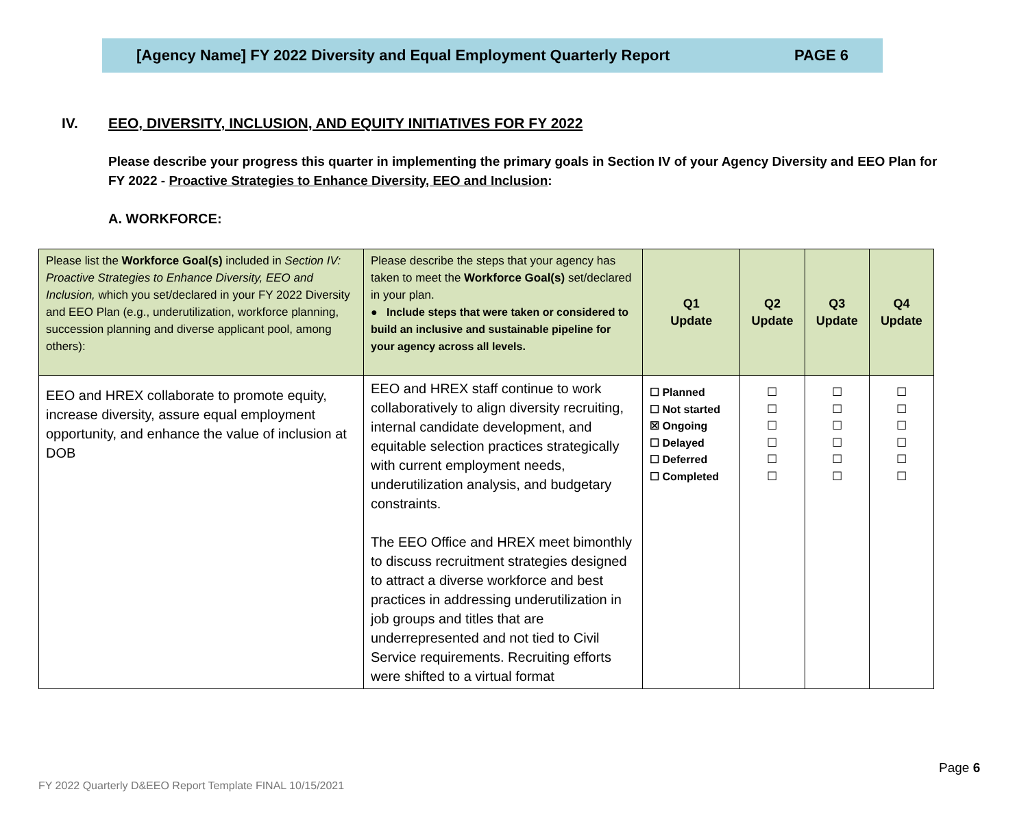[Agency Name] FY 2022 Diversity and Equal Employment Quarterly Report
PAGE 6
IV. EEO, DIVERSITY, INCLUSION, AND EQUITY INITIATIVES FOR FY 2022
Please describe your progress this quarter in implementing the primary goals in Section IV of your Agency Diversity and EEO Plan for FY 2022 - Proactive Strategies to Enhance Diversity, EEO and Inclusion:
A. WORKFORCE:
| Please list the Workforce Goal(s) included in Section IV: Proactive Strategies to Enhance Diversity, EEO and Inclusion, which you set/declared in your FY 2022 Diversity and EEO Plan (e.g., underutilization, workforce planning, succession planning and diverse applicant pool, among others): | Please describe the steps that your agency has taken to meet the Workforce Goal(s) set/declared in your plan. ● Include steps that were taken or considered to build an inclusive and sustainable pipeline for your agency across all levels. | Q1 Update | Q2 Update | Q3 Update | Q4 Update |
| --- | --- | --- | --- | --- | --- |
| EEO and HREX collaborate to promote equity, increase diversity, assure equal employment opportunity, and enhance the value of inclusion at DOB | EEO and HREX staff continue to work collaboratively to align diversity recruiting, internal candidate development, and equitable selection practices strategically with current employment needs, underutilization analysis, and budgetary constraints. The EEO Office and HREX meet bimonthly to discuss recruitment strategies designed to attract a diverse workforce and best practices in addressing underutilization in job groups and titles that are underrepresented and not tied to Civil Service requirements. Recruiting efforts were shifted to a virtual format | ☐ Planned ☐ Not started ☒ Ongoing ☐ Delayed ☐ Deferred ☐ Completed | ☐ ☐ ☐ ☐ ☐ ☐ | ☐ ☐ ☐ ☐ ☐ ☐ | ☐ ☐ ☐ ☐ ☐ ☐ |
Page 6
FY 2022 Quarterly D&EEO Report Template FINAL 10/15/2021